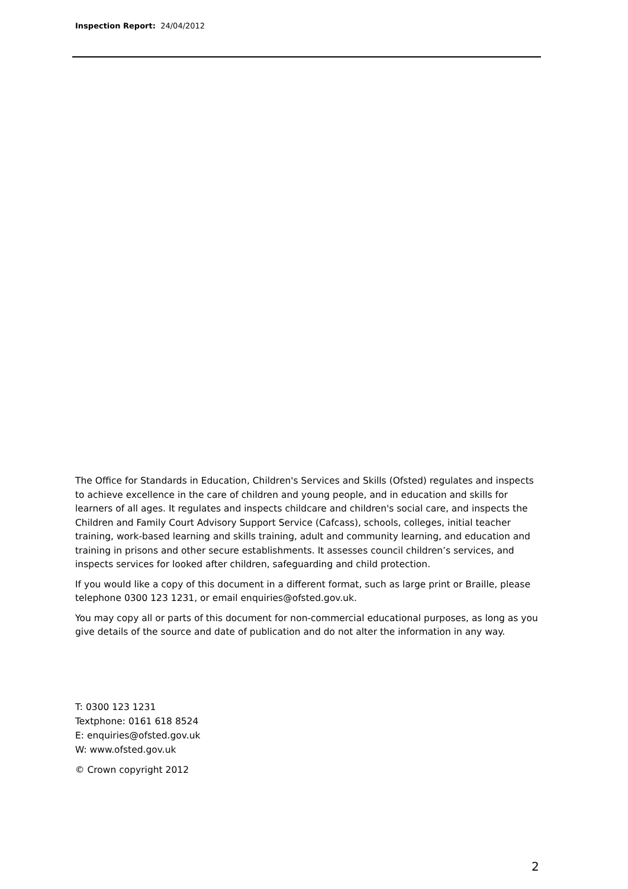Inspection Report: 24/04/2012
The Office for Standards in Education, Children's Services and Skills (Ofsted) regulates and inspects to achieve excellence in the care of children and young people, and in education and skills for learners of all ages. It regulates and inspects childcare and children's social care, and inspects the Children and Family Court Advisory Support Service (Cafcass), schools, colleges, initial teacher training, work-based learning and skills training, adult and community learning, and education and training in prisons and other secure establishments. It assesses council children’s services, and inspects services for looked after children, safeguarding and child protection.
If you would like a copy of this document in a different format, such as large print or Braille, please telephone 0300 123 1231, or email enquiries@ofsted.gov.uk.
You may copy all or parts of this document for non-commercial educational purposes, as long as you give details of the source and date of publication and do not alter the information in any way.
T: 0300 123 1231
Textphone: 0161 618 8524
E: enquiries@ofsted.gov.uk
W: www.ofsted.gov.uk
© Crown copyright 2012
2